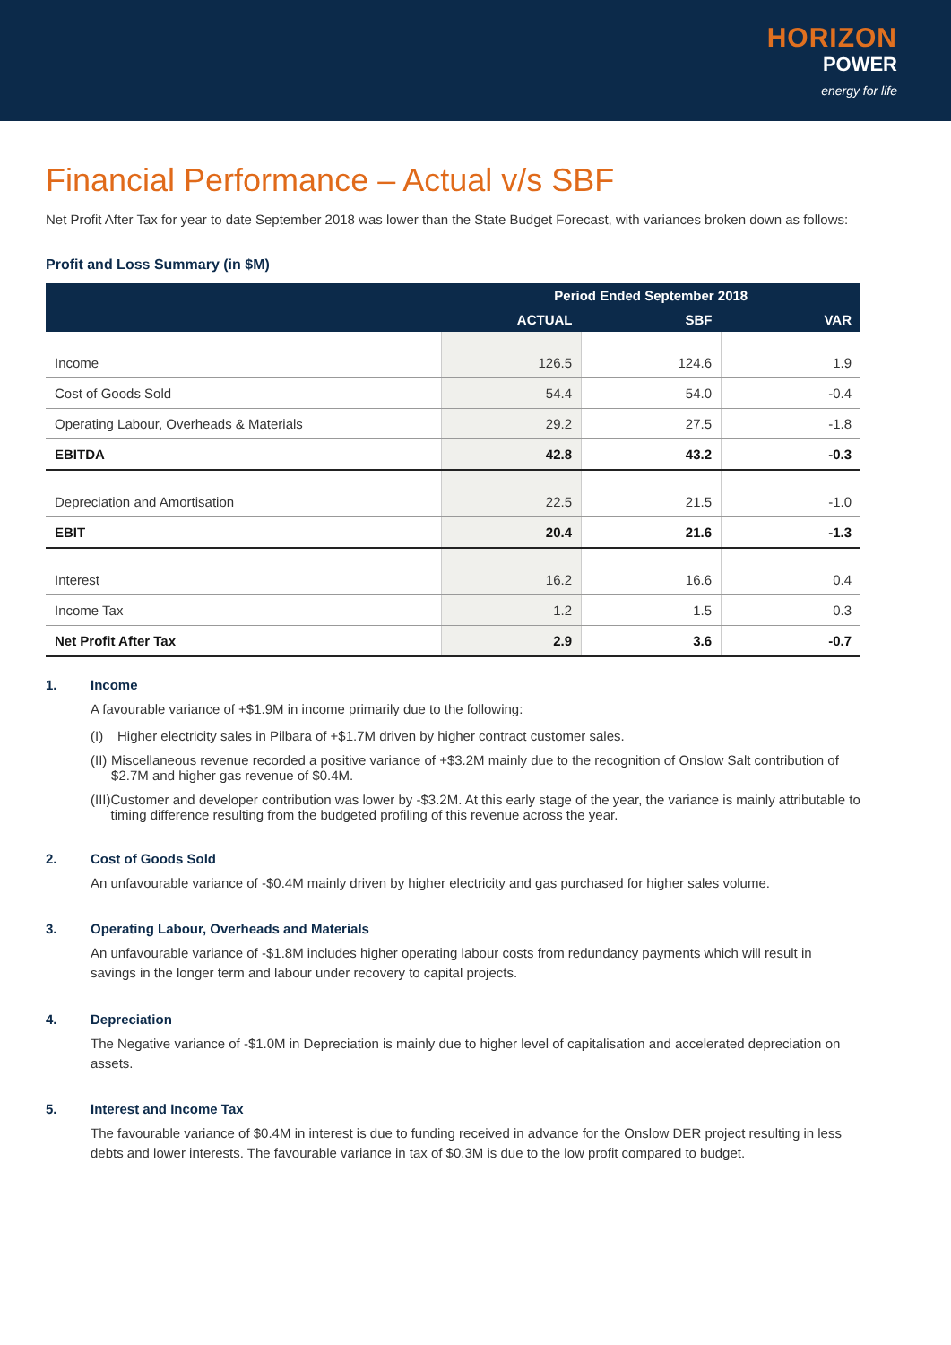HORIZON
POWER
energy for life
Financial Performance – Actual v/s SBF
Net Profit After Tax for year to date September 2018 was lower than the State Budget Forecast, with variances broken down as follows:
Profit and Loss Summary (in $M)
| | Period Ended September 2018 | | |
| --- | --- | --- | --- |
| | ACTUAL | SBF | VAR |
| Income | 126.5 | 124.6 | 1.9 |
| Cost of Goods Sold | 54.4 | 54.0 | -0.4 |
| Operating Labour, Overheads & Materials | 29.2 | 27.5 | -1.8 |
| EBITDA | 42.8 | 43.2 | -0.3 |
| Depreciation and Amortisation | 22.5 | 21.5 | -1.0 |
| EBIT | 20.4 | 21.6 | -1.3 |
| Interest | 16.2 | 16.6 | 0.4 |
| Income Tax | 1.2 | 1.5 | 0.3 |
| Net Profit After Tax | 2.9 | 3.6 | -0.7 |
1. Income
A favourable variance of +$1.9M in income primarily due to the following:
(I) Higher electricity sales in Pilbara of +$1.7M driven by higher contract customer sales.
(II) Miscellaneous revenue recorded a positive variance of +$3.2M mainly due to the recognition of Onslow Salt contribution of $2.7M and higher gas revenue of $0.4M.
(III) Customer and developer contribution was lower by -$3.2M. At this early stage of the year, the variance is mainly attributable to timing difference resulting from the budgeted profiling of this revenue across the year.
2. Cost of Goods Sold
An unfavourable variance of -$0.4M mainly driven by higher electricity and gas purchased for higher sales volume.
3. Operating Labour, Overheads and Materials
An unfavourable variance of -$1.8M includes higher operating labour costs from redundancy payments which will result in savings in the longer term and labour under recovery to capital projects.
4. Depreciation
The Negative variance of -$1.0M in Depreciation is mainly due to higher level of capitalisation and accelerated depreciation on assets.
5. Interest and Income Tax
The favourable variance of $0.4M in interest is due to funding received in advance for the Onslow DER project resulting in less debts and lower interests. The favourable variance in tax of $0.3M is due to the low profit compared to budget.